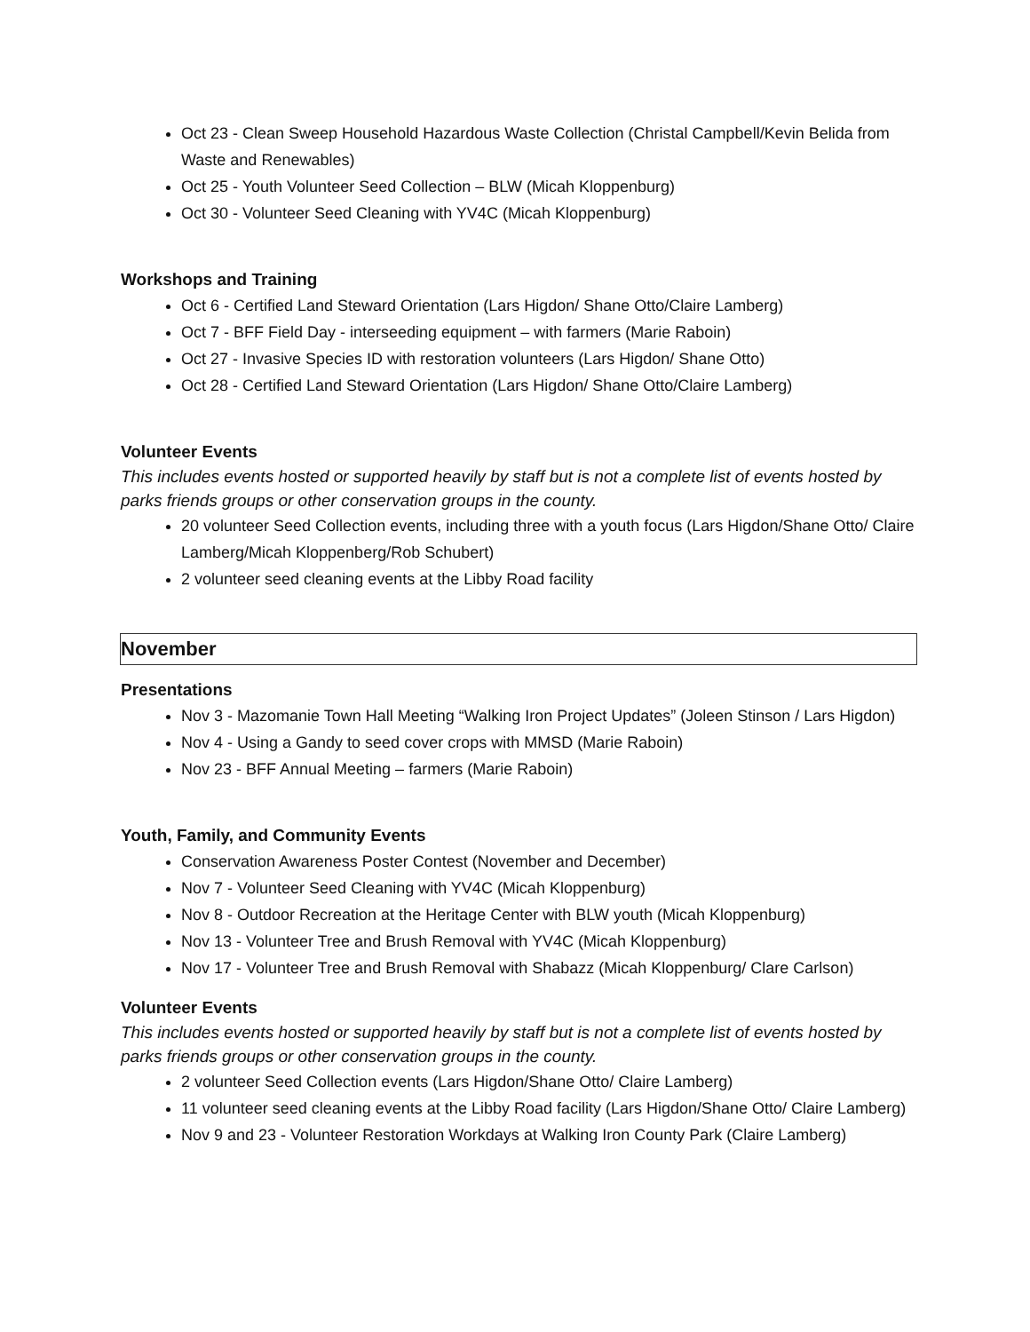Oct 23 - Clean Sweep Household Hazardous Waste Collection (Christal Campbell/Kevin Belida from Waste and Renewables)
Oct 25 - Youth Volunteer Seed Collection – BLW (Micah Kloppenburg)
Oct 30 - Volunteer Seed Cleaning with YV4C (Micah Kloppenburg)
Workshops and Training
Oct 6 - Certified Land Steward Orientation (Lars Higdon/ Shane Otto/Claire Lamberg)
Oct 7 - BFF Field Day - interseeding equipment – with farmers (Marie Raboin)
Oct 27 - Invasive Species ID with restoration volunteers (Lars Higdon/ Shane Otto)
Oct 28 - Certified Land Steward Orientation (Lars Higdon/ Shane Otto/Claire Lamberg)
Volunteer Events
This includes events hosted or supported heavily by staff but is not a complete list of events hosted by parks friends groups or other conservation groups in the county.
20 volunteer Seed Collection events, including three with a youth focus (Lars Higdon/Shane Otto/ Claire Lamberg/Micah Kloppenberg/Rob Schubert)
2 volunteer seed cleaning events at the Libby Road facility
November
Presentations
Nov 3 - Mazomanie Town Hall Meeting “Walking Iron Project Updates” (Joleen Stinson / Lars Higdon)
Nov 4 - Using a Gandy to seed cover crops with MMSD (Marie Raboin)
Nov 23 - BFF Annual Meeting – farmers (Marie Raboin)
Youth, Family, and Community Events
Conservation Awareness Poster Contest (November and December)
Nov 7 - Volunteer Seed Cleaning with YV4C (Micah Kloppenburg)
Nov 8 - Outdoor Recreation at the Heritage Center with BLW youth (Micah Kloppenburg)
Nov 13 - Volunteer Tree and Brush Removal with YV4C (Micah Kloppenburg)
Nov 17 - Volunteer Tree and Brush Removal with Shabazz (Micah Kloppenburg/ Clare Carlson)
Volunteer Events
This includes events hosted or supported heavily by staff but is not a complete list of events hosted by parks friends groups or other conservation groups in the county.
2 volunteer Seed Collection events (Lars Higdon/Shane Otto/ Claire Lamberg)
11 volunteer seed cleaning events at the Libby Road facility (Lars Higdon/Shane Otto/ Claire Lamberg)
Nov 9 and 23 - Volunteer Restoration Workdays at Walking Iron County Park (Claire Lamberg)